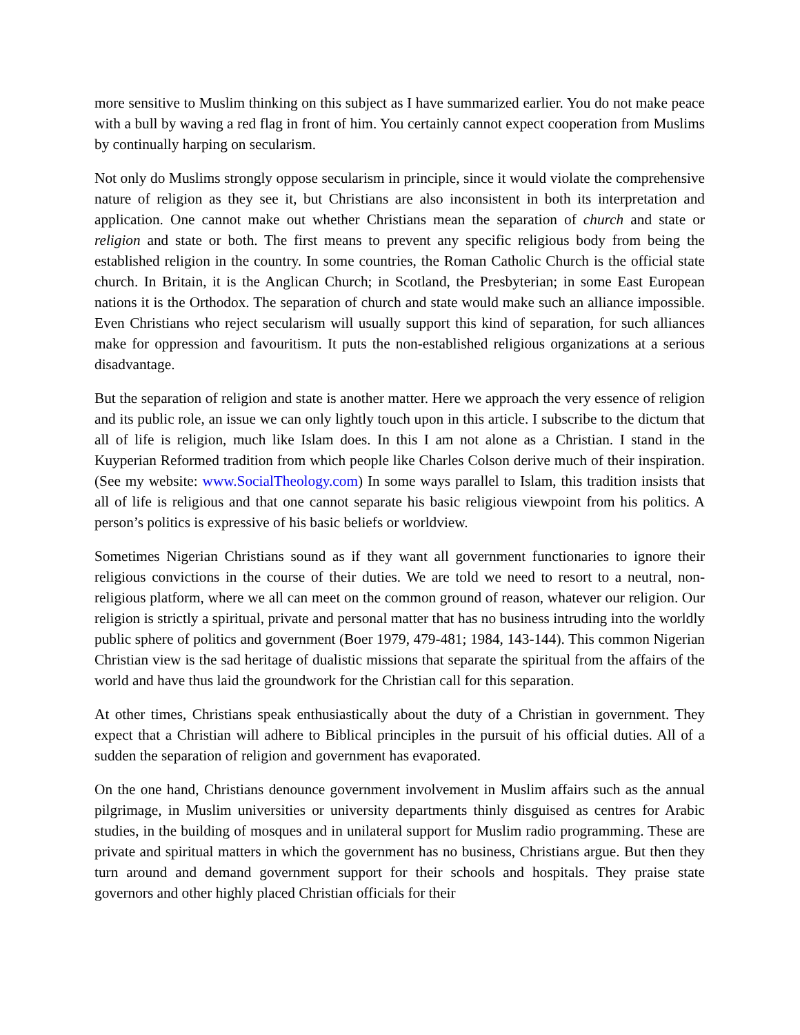more sensitive to Muslim thinking on this subject as I have summarized earlier. You do not make peace with a bull by waving a red flag in front of him. You certainly cannot expect cooperation from Muslims by continually harping on secularism.
Not only do Muslims strongly oppose secularism in principle, since it would violate the comprehensive nature of religion as they see it, but Christians are also inconsistent in both its interpretation and application. One cannot make out whether Christians mean the separation of church and state or religion and state or both. The first means to prevent any specific religious body from being the established religion in the country. In some countries, the Roman Catholic Church is the official state church. In Britain, it is the Anglican Church; in Scotland, the Presbyterian; in some East European nations it is the Orthodox. The separation of church and state would make such an alliance impossible. Even Christians who reject secularism will usually support this kind of separation, for such alliances make for oppression and favouritism. It puts the non-established religious organizations at a serious disadvantage.
But the separation of religion and state is another matter. Here we approach the very essence of religion and its public role, an issue we can only lightly touch upon in this article. I subscribe to the dictum that all of life is religion, much like Islam does. In this I am not alone as a Christian. I stand in the Kuyperian Reformed tradition from which people like Charles Colson derive much of their inspiration. (See my website: www.SocialTheology.com) In some ways parallel to Islam, this tradition insists that all of life is religious and that one cannot separate his basic religious viewpoint from his politics. A person’s politics is expressive of his basic beliefs or worldview.
Sometimes Nigerian Christians sound as if they want all government functionaries to ignore their religious convictions in the course of their duties. We are told we need to resort to a neutral, non-religious platform, where we all can meet on the common ground of reason, whatever our religion. Our religion is strictly a spiritual, private and personal matter that has no business intruding into the worldly public sphere of politics and government (Boer 1979, 479-481; 1984, 143-144). This common Nigerian Christian view is the sad heritage of dualistic missions that separate the spiritual from the affairs of the world and have thus laid the groundwork for the Christian call for this separation.
At other times, Christians speak enthusiastically about the duty of a Christian in government. They expect that a Christian will adhere to Biblical principles in the pursuit of his official duties. All of a sudden the separation of religion and government has evaporated.
On the one hand, Christians denounce government involvement in Muslim affairs such as the annual pilgrimage, in Muslim universities or university departments thinly disguised as centres for Arabic studies, in the building of mosques and in unilateral support for Muslim radio programming. These are private and spiritual matters in which the government has no business, Christians argue. But then they turn around and demand government support for their schools and hospitals. They praise state governors and other highly placed Christian officials for their